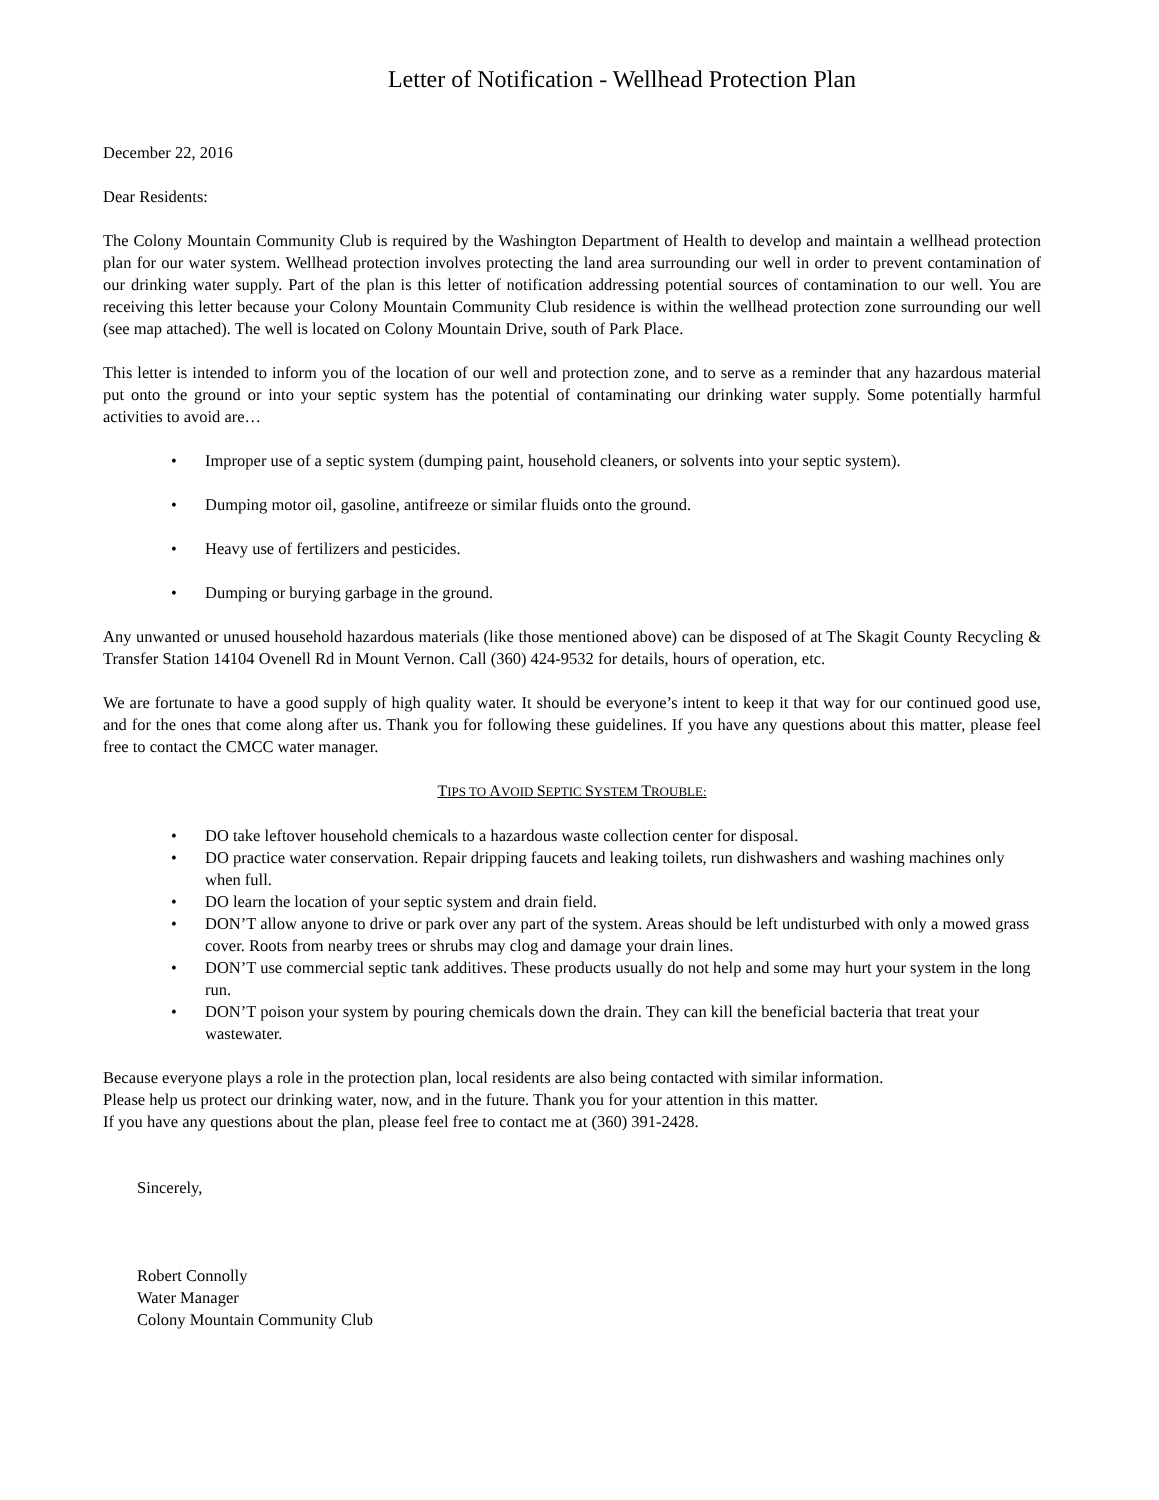Letter of Notification - Wellhead Protection Plan
December 22, 2016
Dear Residents:
The Colony Mountain Community Club is required by the Washington Department of Health to develop and maintain a wellhead protection plan for our water system. Wellhead protection involves protecting the land area surrounding our well in order to prevent contamination of our drinking water supply. Part of the plan is this letter of notification addressing potential sources of contamination to our well. You are receiving this letter because your Colony Mountain Community Club residence is within the wellhead protection zone surrounding our well (see map attached). The well is located on Colony Mountain Drive, south of Park Place.
This letter is intended to inform you of the location of our well and protection zone, and to serve as a reminder that any hazardous material put onto the ground or into your septic system has the potential of contaminating our drinking water supply. Some potentially harmful activities to avoid are…
• Improper use of a septic system (dumping paint, household cleaners, or solvents into your septic system).
• Dumping motor oil, gasoline, antifreeze or similar fluids onto the ground.
• Heavy use of fertilizers and pesticides.
• Dumping or burying garbage in the ground.
Any unwanted or unused household hazardous materials (like those mentioned above) can be disposed of at The Skagit County Recycling & Transfer Station 14104 Ovenell Rd in Mount Vernon. Call (360) 424-9532 for details, hours of operation, etc.
We are fortunate to have a good supply of high quality water. It should be everyone’s intent to keep it that way for our continued good use, and for the ones that come along after us. Thank you for following these guidelines. If you have any questions about this matter, please feel free to contact the CMCC water manager.
TIPS TO AVOID SEPTIC SYSTEM TROUBLE:
• DO take leftover household chemicals to a hazardous waste collection center for disposal.
• DO practice water conservation. Repair dripping faucets and leaking toilets, run dishwashers and washing machines only when full.
• DO learn the location of your septic system and drain field.
• DON’T allow anyone to drive or park over any part of the system. Areas should be left undisturbed with only a mowed grass cover. Roots from nearby trees or shrubs may clog and damage your drain lines.
• DON’T use commercial septic tank additives. These products usually do not help and some may hurt your system in the long run.
• DON’T poison your system by pouring chemicals down the drain. They can kill the beneficial bacteria that treat your wastewater.
Because everyone plays a role in the protection plan, local residents are also being contacted with similar information.
Please help us protect our drinking water, now, and in the future. Thank you for your attention in this matter.
If you have any questions about the plan, please feel free to contact me at (360) 391-2428.
Sincerely,
Robert Connolly
Water Manager
Colony Mountain Community Club